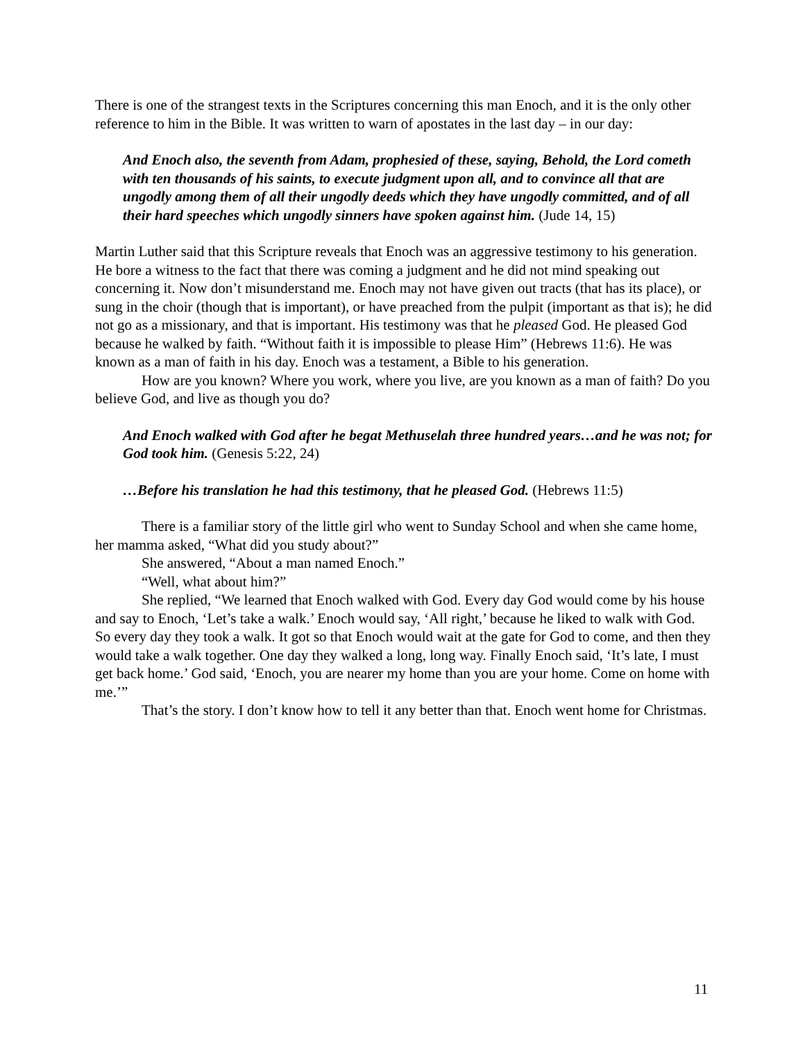There is one of the strangest texts in the Scriptures concerning this man Enoch, and it is the only other reference to him in the Bible. It was written to warn of apostates in the last day – in our day:
And Enoch also, the seventh from Adam, prophesied of these, saying, Behold, the Lord cometh with ten thousands of his saints, to execute judgment upon all, and to convince all that are ungodly among them of all their ungodly deeds which they have ungodly committed, and of all their hard speeches which ungodly sinners have spoken against him. (Jude 14, 15)
Martin Luther said that this Scripture reveals that Enoch was an aggressive testimony to his generation. He bore a witness to the fact that there was coming a judgment and he did not mind speaking out concerning it. Now don’t misunderstand me. Enoch may not have given out tracts (that has its place), or sung in the choir (though that is important), or have preached from the pulpit (important as that is); he did not go as a missionary, and that is important. His testimony was that he pleased God. He pleased God because he walked by faith. “Without faith it is impossible to please Him” (Hebrews 11:6). He was known as a man of faith in his day. Enoch was a testament, a Bible to his generation.
How are you known? Where you work, where you live, are you known as a man of faith? Do you believe God, and live as though you do?
And Enoch walked with God after he begat Methuselah three hundred years…and he was not; for God took him. (Genesis 5:22, 24)
…Before his translation he had this testimony, that he pleased God. (Hebrews 11:5)
There is a familiar story of the little girl who went to Sunday School and when she came home, her mamma asked, “What did you study about?”
She answered, “About a man named Enoch.”
“Well, what about him?”
She replied, “We learned that Enoch walked with God. Every day God would come by his house and say to Enoch, ‘Let’s take a walk.’ Enoch would say, ‘All right,’ because he liked to walk with God. So every day they took a walk. It got so that Enoch would wait at the gate for God to come, and then they would take a walk together. One day they walked a long, long way. Finally Enoch said, ‘It’s late, I must get back home.’ God said, ‘Enoch, you are nearer my home than you are your home. Come on home with me.’”
That’s the story. I don’t know how to tell it any better than that. Enoch went home for Christmas.
11